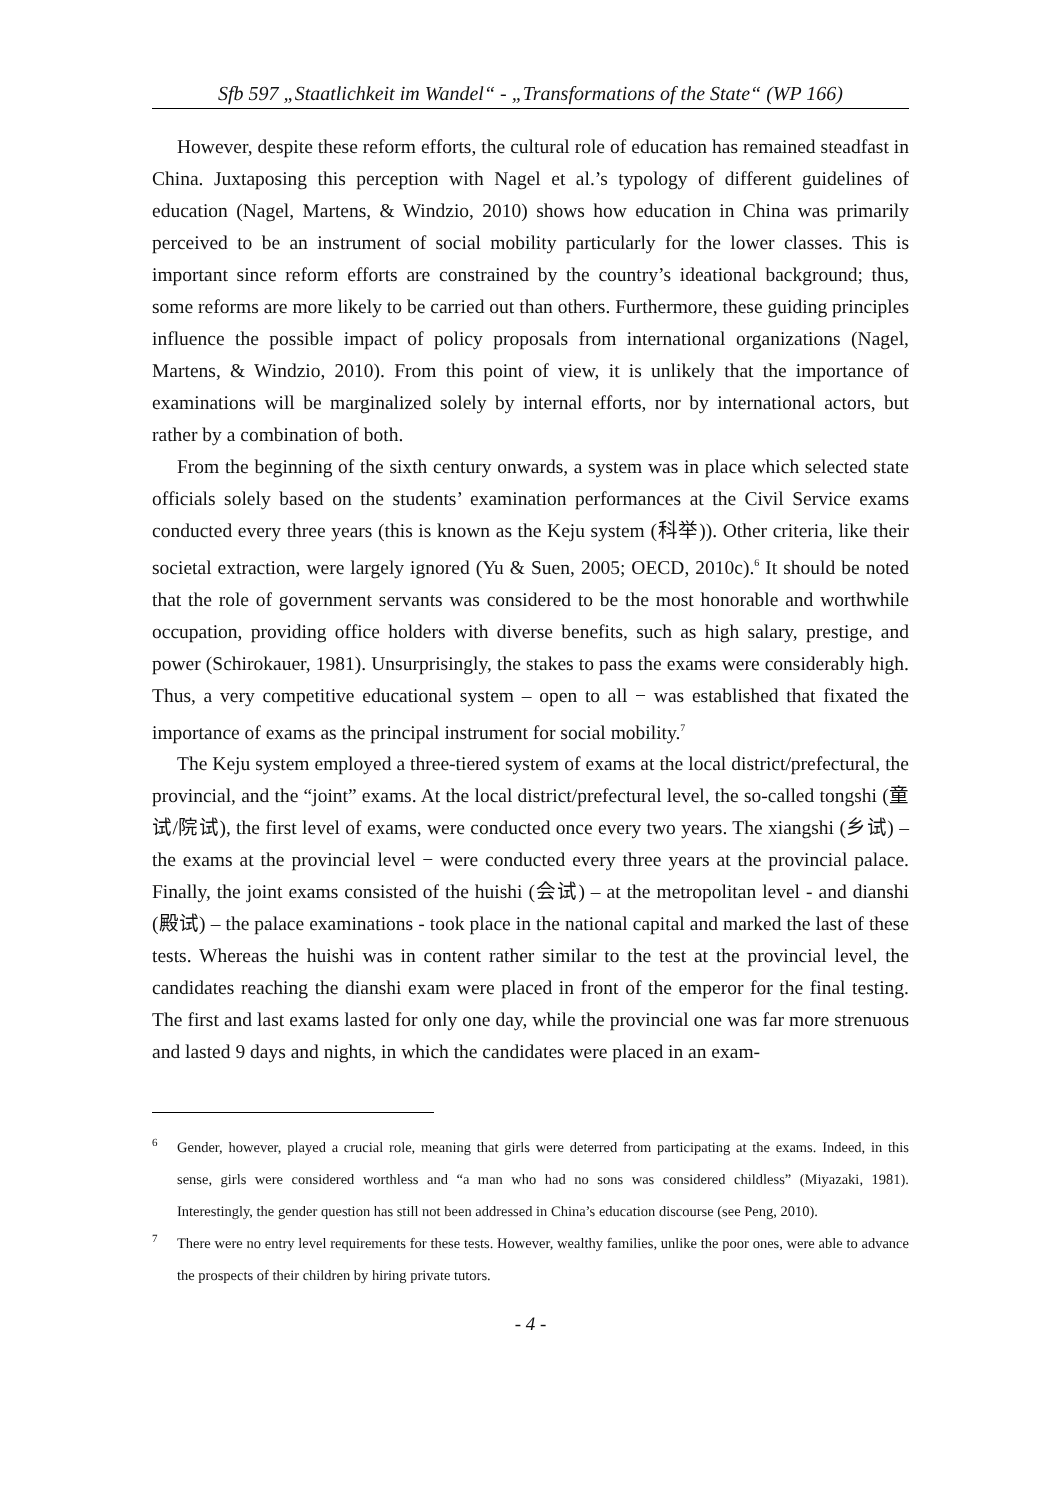Sfb 597 „Staatlichkeit im Wandel“ - „Transformations of the State“ (WP 166)
However, despite these reform efforts, the cultural role of education has remained steadfast in China. Juxtaposing this perception with Nagel et al.’s typology of different guidelines of education (Nagel, Martens, & Windzio, 2010) shows how education in China was primarily perceived to be an instrument of social mobility particularly for the lower classes. This is important since reform efforts are constrained by the country’s ideational background; thus, some reforms are more likely to be carried out than others. Furthermore, these guiding principles influence the possible impact of policy proposals from international organizations (Nagel, Martens, & Windzio, 2010). From this point of view, it is unlikely that the importance of examinations will be marginalized solely by internal efforts, nor by international actors, but rather by a combination of both.
From the beginning of the sixth century onwards, a system was in place which selected state officials solely based on the students’ examination performances at the Civil Service exams conducted every three years (this is known as the Keju system (科举)). Other criteria, like their societal extraction, were largely ignored (Yu & Suen, 2005; OECD, 2010c).<sup>6</sup> It should be noted that the role of government servants was considered to be the most honorable and worthwhile occupation, providing office holders with diverse benefits, such as high salary, prestige, and power (Schirokauer, 1981). Unsurprisingly, the stakes to pass the exams were considerably high. Thus, a very competitive educational system – open to all − was established that fixated the importance of exams as the principal instrument for social mobility.<sup>7</sup>
The Keju system employed a three-tiered system of exams at the local district/prefectural, the provincial, and the “joint” exams. At the local district/prefectural level, the so-called tongshi (童试/院试), the first level of exams, were conducted once every two years. The xiangshi (乡试) – the exams at the provincial level − were conducted every three years at the provincial palace. Finally, the joint exams consisted of the huishi (会试) – at the metropolitan level - and dianshi (殿试) – the palace examinations - took place in the national capital and marked the last of these tests. Whereas the huishi was in content rather similar to the test at the provincial level, the candidates reaching the dianshi exam were placed in front of the emperor for the final testing. The first and last exams lasted for only one day, while the provincial one was far more strenuous and lasted 9 days and nights, in which the candidates were placed in an exam-
6 Gender, however, played a crucial role, meaning that girls were deterred from participating at the exams. Indeed, in this sense, girls were considered worthless and “a man who had no sons was considered childless” (Miyazaki, 1981). Interestingly, the gender question has still not been addressed in China’s education discourse (see Peng, 2010).
7 There were no entry level requirements for these tests. However, wealthy families, unlike the poor ones, were able to advance the prospects of their children by hiring private tutors.
- 4 -